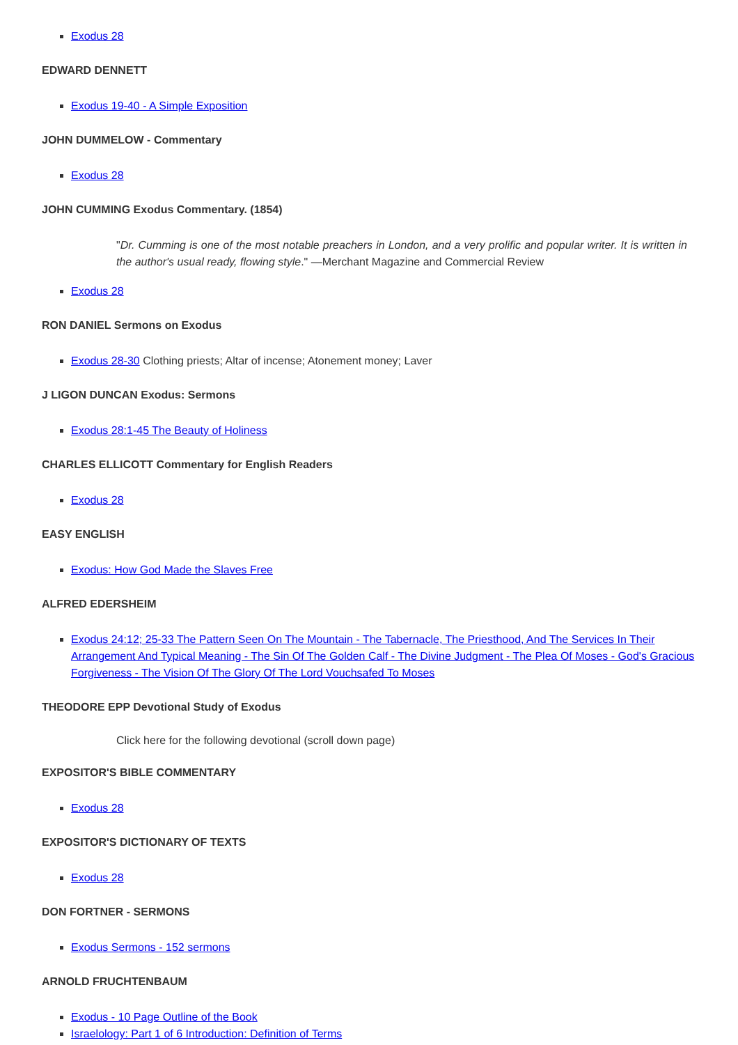Exodus 28
EDWARD DENNETT
Exodus 19-40 - A Simple Exposition
JOHN DUMMELOW - Commentary
Exodus 28
JOHN CUMMING Exodus Commentary. (1854)
"Dr. Cumming is one of the most notable preachers in London, and a very prolific and popular writer. It is written in the author's usual ready, flowing style." —Merchant Magazine and Commercial Review
Exodus 28
RON DANIEL Sermons on Exodus
Exodus 28-30 Clothing priests; Altar of incense; Atonement money; Laver
J LIGON DUNCAN Exodus: Sermons
Exodus 28:1-45 The Beauty of Holiness
CHARLES ELLICOTT Commentary for English Readers
Exodus 28
EASY ENGLISH
Exodus: How God Made the Slaves Free
ALFRED EDERSHEIM
Exodus 24:12; 25-33 The Pattern Seen On The Mountain - The Tabernacle, The Priesthood, And The Services In Their Arrangement And Typical Meaning - The Sin Of The Golden Calf - The Divine Judgment - The Plea Of Moses - God's Gracious Forgiveness - The Vision Of The Glory Of The Lord Vouchsafed To Moses
THEODORE EPP Devotional Study of Exodus
Click here for the following devotional (scroll down page)
EXPOSITOR'S BIBLE COMMENTARY
Exodus 28
EXPOSITOR'S DICTIONARY OF TEXTS
Exodus 28
DON FORTNER - SERMONS
Exodus Sermons - 152 sermons
ARNOLD FRUCHTENBAUM
Exodus - 10 Page Outline of the Book
Israelology: Part 1 of 6 Introduction: Definition of Terms